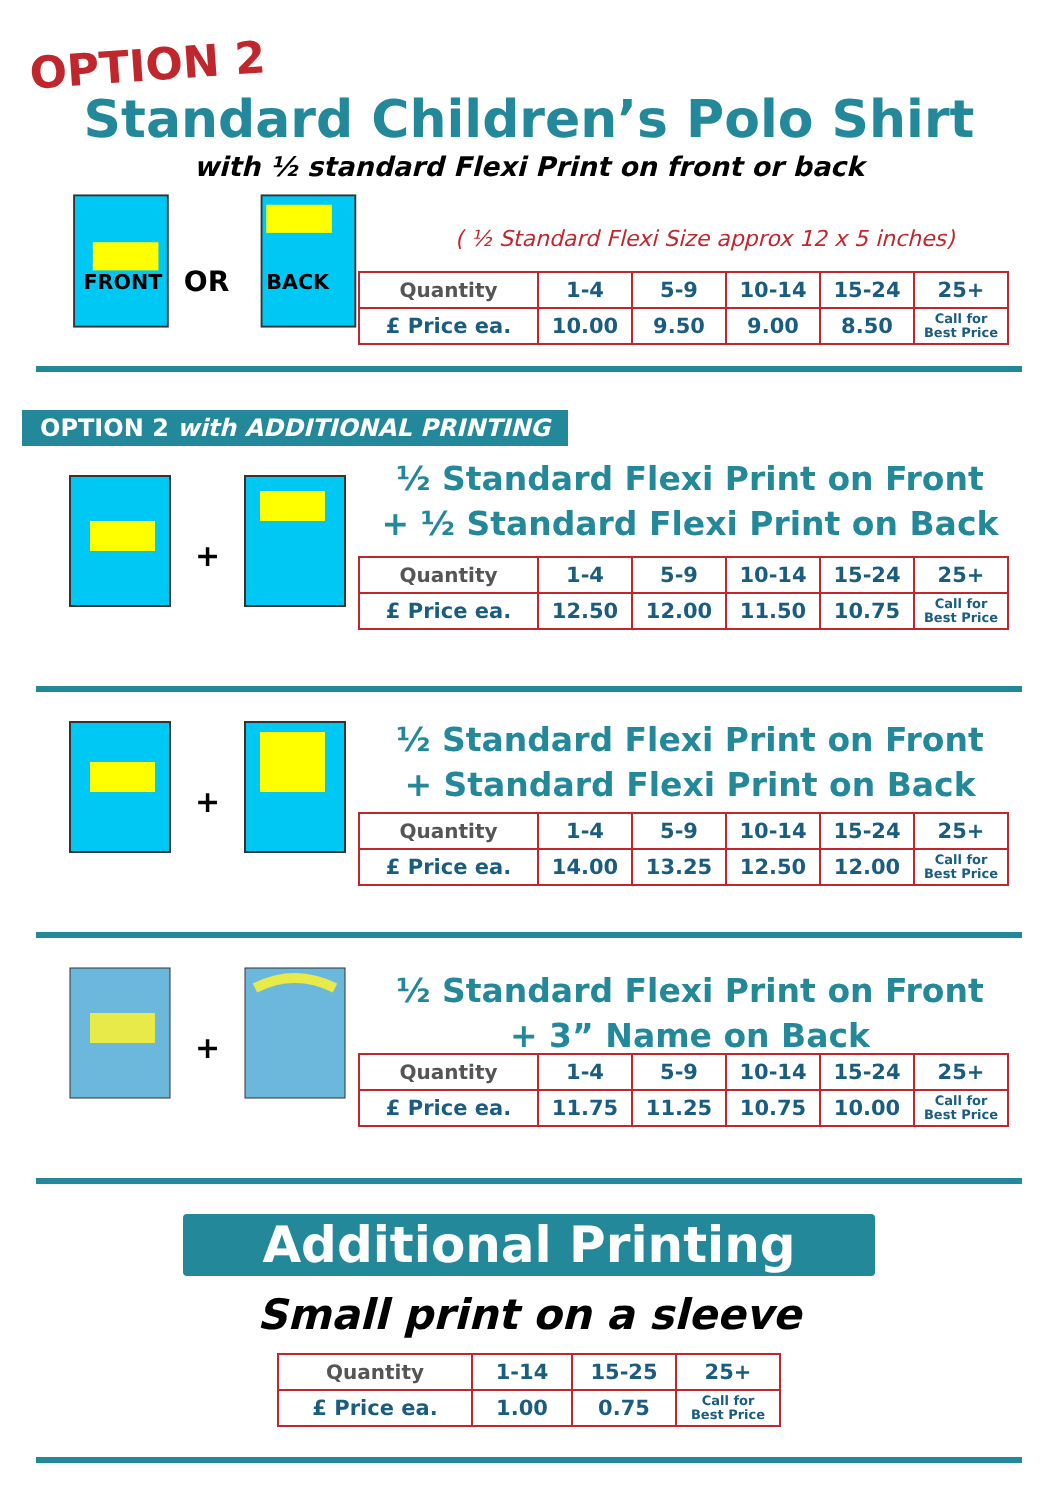OPTION 2
Standard Children’s Polo Shirt
with ½ standard Flexi Print on front or back
FRONT
OR
BACK
( ½ Standard Flexi Size approx 12 x 5 inches)
| Quantity | 1-4 | 5-9 | 10-14 | 15-24 | 25+ |
| £ Price ea. | 10.00 | 9.50 | 9.00 | 8.50 | Call for Best Price |
OPTION 2 with ADDITIONAL PRINTING
+
½ Standard Flexi Print on Front
+ ½ Standard Flexi Print on Back
| Quantity | 1-4 | 5-9 | 10-14 | 15-24 | 25+ |
| £ Price ea. | 12.50 | 12.00 | 11.50 | 10.75 | Call for Best Price |
+
½ Standard Flexi Print on Front
+ Standard Flexi Print on Back
| Quantity | 1-4 | 5-9 | 10-14 | 15-24 | 25+ |
| £ Price ea. | 14.00 | 13.25 | 12.50 | 12.00 | Call for Best Price |
+
½ Standard Flexi Print on Front
+ 3” Name on Back
| Quantity | 1-4 | 5-9 | 10-14 | 15-24 | 25+ |
| £ Price ea. | 11.75 | 11.25 | 10.75 | 10.00 | Call for Best Price |
Additional Printing
Small print on a sleeve
| Quantity | 1-14 | 15-25 | 25+ |
| £ Price ea. | 1.00 | 0.75 | Call for Best Price |